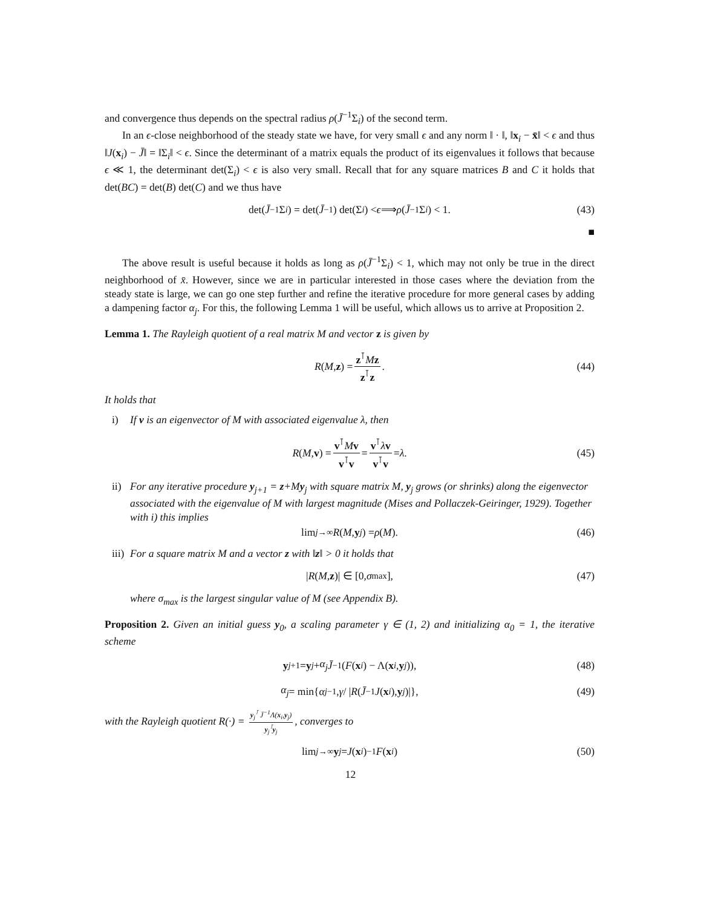and convergence thus depends on the spectral radius ρ(J̄<sup>−1</sup>Σ<sub>i</sub>) of the second term.
In an ϵ-close neighborhood of the steady state we have, for very small ϵ and any norm ‖ · ‖, ‖x<sub>i</sub> − x̄‖ < ϵ and thus ‖J(x<sub>i</sub>) − J̄‖ = ‖Σ<sub>i</sub>‖ < ϵ. Since the determinant of a matrix equals the product of its eigenvalues it follows that because ϵ ≪ 1, the determinant det(Σ<sub>i</sub>) < ϵ is also very small. Recall that for any square matrices B and C it holds that det(BC) = det(B) det(C) and we thus have
det(J̄<sup>−1</sup>Σ<sub>i</sub>) = det(J̄<sup>−1</sup>) det(Σ<sub>i</sub>) < ϵ ⟹ ρ (J̄<sup>−1</sup>Σ<sub>i</sub>) < 1. (43)
■
The above result is useful because it holds as long as ρ(J̄<sup>−1</sup>Σ<sub>i</sub>) < 1, which may not only be true in the direct neighborhood of x̄. However, since we are in particular interested in those cases where the deviation from the steady state is large, we can go one step further and refine the iterative procedure for more general cases by adding a dampening factor α<sub>j</sub>. For this, the following Lemma 1 will be useful, which allows us to arrive at Proposition 2.
Lemma 1. The Rayleigh quotient of a real matrix M and vector z is given by
R (M, z) = z<sup>⊺</sup>Mz z<sup>⊺</sup>z. (44)
It holds that
i) If v is an eigenvector of M with associated eigenvalue λ, then
R (M, v) = v<sup>⊺</sup>Mv v<sup>⊺</sup>v = v<sup>⊺</sup>λv v<sup>⊺</sup>v = λ. (45)
ii) For any iterative procedure y<sub>j+1</sub> = z+My<sub>j</sub> with square matrix M, y<sub>j</sub> grows (or shrinks) along the eigenvector associated with the eigenvalue of M with largest magnitude (Mises and Pollaczek-Geiringer, 1929). Together with i) this implies
lim<sub>j→∞</sub> R (M, y<sub>j</sub>) = ρ (M). (46)
iii) For a square matrix M and a vector z with ‖z‖ > 0 it holds that
| R (M, z)| ∈ [0, σ<sub>max</sub>], (47)
where σ<sub>max</sub> is the largest singular value of M (see Appendix B).
Proposition 2. Given an initial guess y<sub>0</sub>, a scaling parameter γ ∈ (1, 2) and initializing α<sub>0</sub> = 1, the iterative scheme
y<sub>j+1</sub> = y<sub>j</sub> + α<sub>j</sub> J̄<sup>−1</sup>(F (x<sub>i</sub>) − Λ(x<sub>i</sub>, y<sub>j</sub>)), (48)
α<sub>j</sub> = min{ α<sub>j−1</sub>, γ / | R (J̄<sup>−1</sup> J (x<sub>i</sub>), y<sub>j</sub>)|}, (49)
with the Rayleigh quotient R(·) = y<sub>j</sub><sup>⊺</sup> J̄<sup>−1</sup>Λ(x<sub>i</sub>,y<sub>j</sub>) y<sub>j</sub><sup>⊺</sup>y<sub>j</sub>, converges to
lim<sub>j→∞</sub> y<sub>j</sub> = J (x<sub>i</sub>)<sup>−1</sup> F (x<sub>i</sub>) (50)
12